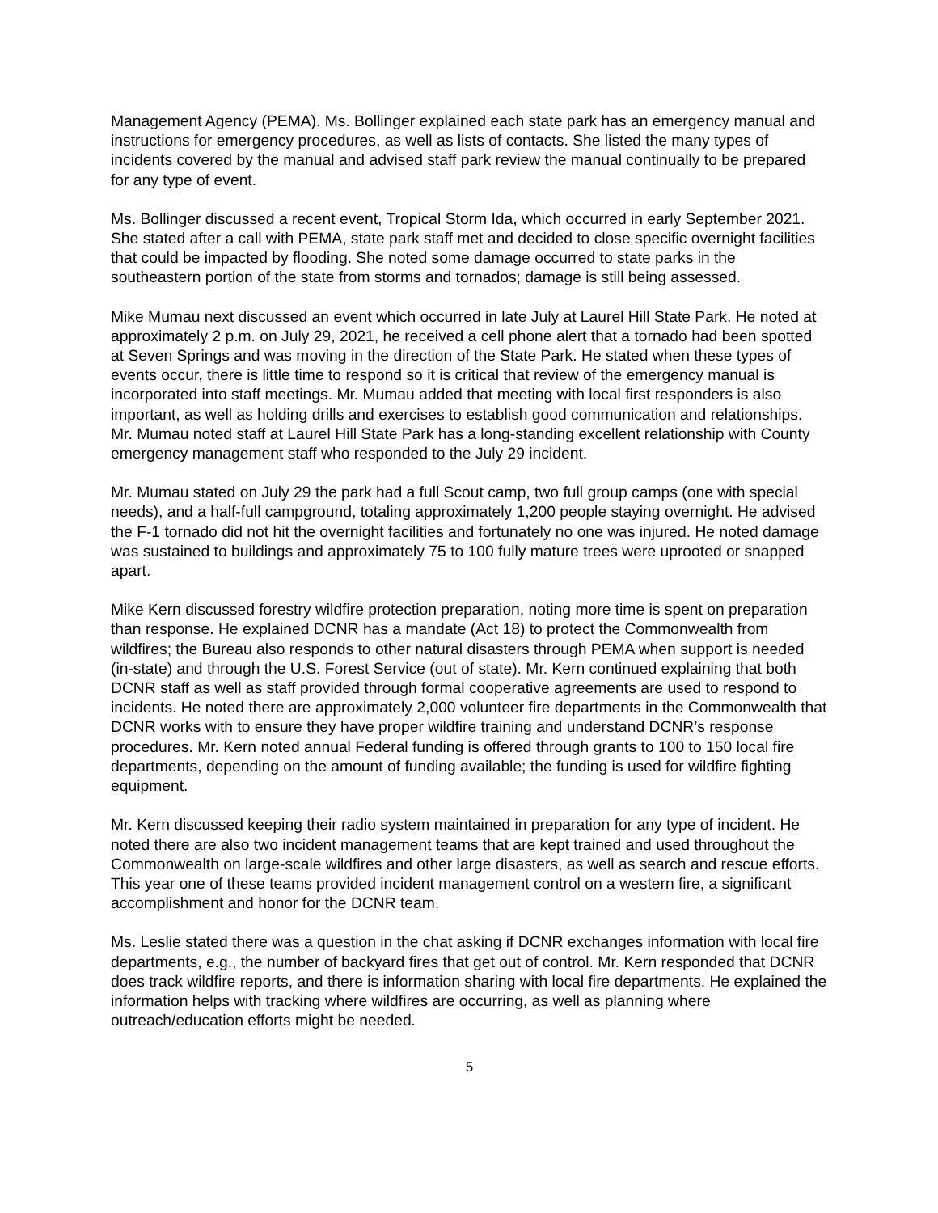Management Agency (PEMA). Ms. Bollinger explained each state park has an emergency manual and instructions for emergency procedures, as well as lists of contacts. She listed the many types of incidents covered by the manual and advised staff park review the manual continually to be prepared for any type of event.
Ms. Bollinger discussed a recent event, Tropical Storm Ida, which occurred in early September 2021. She stated after a call with PEMA, state park staff met and decided to close specific overnight facilities that could be impacted by flooding. She noted some damage occurred to state parks in the southeastern portion of the state from storms and tornados; damage is still being assessed.
Mike Mumau next discussed an event which occurred in late July at Laurel Hill State Park. He noted at approximately 2 p.m. on July 29, 2021, he received a cell phone alert that a tornado had been spotted at Seven Springs and was moving in the direction of the State Park. He stated when these types of events occur, there is little time to respond so it is critical that review of the emergency manual is incorporated into staff meetings. Mr. Mumau added that meeting with local first responders is also important, as well as holding drills and exercises to establish good communication and relationships. Mr. Mumau noted staff at Laurel Hill State Park has a long-standing excellent relationship with County emergency management staff who responded to the July 29 incident.
Mr. Mumau stated on July 29 the park had a full Scout camp, two full group camps (one with special needs), and a half-full campground, totaling approximately 1,200 people staying overnight. He advised the F-1 tornado did not hit the overnight facilities and fortunately no one was injured. He noted damage was sustained to buildings and approximately 75 to 100 fully mature trees were uprooted or snapped apart.
Mike Kern discussed forestry wildfire protection preparation, noting more time is spent on preparation than response. He explained DCNR has a mandate (Act 18) to protect the Commonwealth from wildfires; the Bureau also responds to other natural disasters through PEMA when support is needed (in-state) and through the U.S. Forest Service (out of state). Mr. Kern continued explaining that both DCNR staff as well as staff provided through formal cooperative agreements are used to respond to incidents. He noted there are approximately 2,000 volunteer fire departments in the Commonwealth that DCNR works with to ensure they have proper wildfire training and understand DCNR’s response procedures. Mr. Kern noted annual Federal funding is offered through grants to 100 to 150 local fire departments, depending on the amount of funding available; the funding is used for wildfire fighting equipment.
Mr. Kern discussed keeping their radio system maintained in preparation for any type of incident. He noted there are also two incident management teams that are kept trained and used throughout the Commonwealth on large-scale wildfires and other large disasters, as well as search and rescue efforts. This year one of these teams provided incident management control on a western fire, a significant accomplishment and honor for the DCNR team.
Ms. Leslie stated there was a question in the chat asking if DCNR exchanges information with local fire departments, e.g., the number of backyard fires that get out of control. Mr. Kern responded that DCNR does track wildfire reports, and there is information sharing with local fire departments. He explained the information helps with tracking where wildfires are occurring, as well as planning where outreach/education efforts might be needed.
5